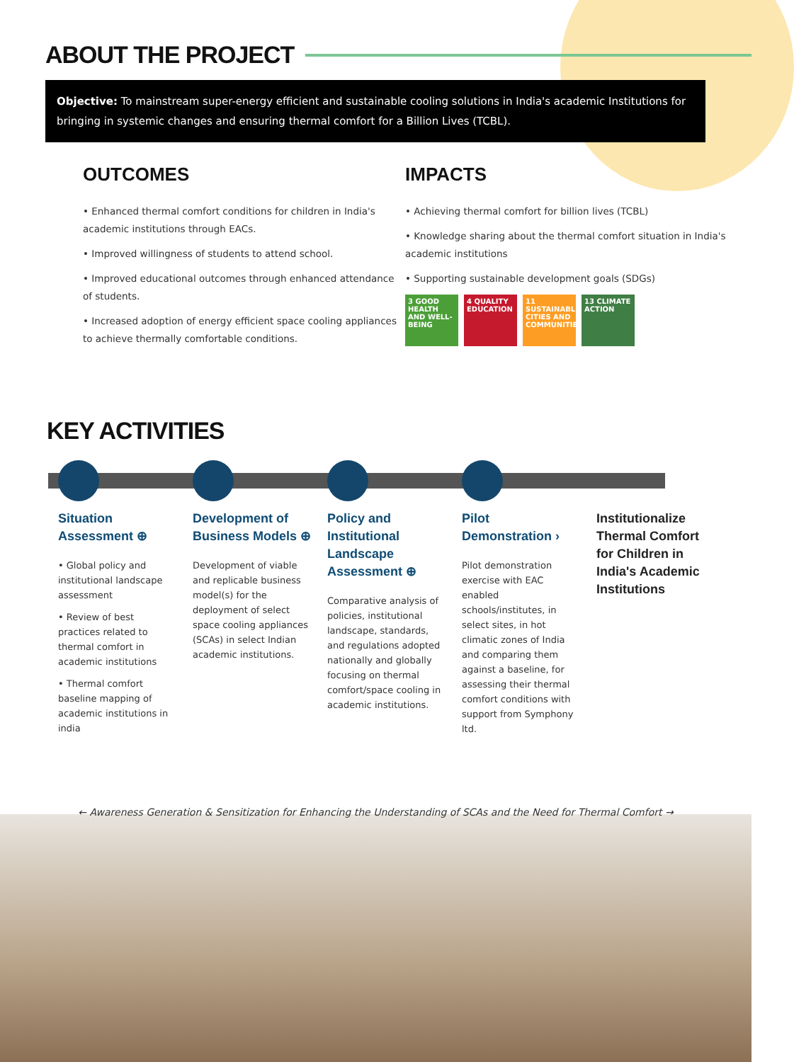ABOUT THE PROJECT
Objective: To mainstream super-energy efficient and sustainable cooling solutions in India's academic Institutions for bringing in systemic changes and ensuring thermal comfort for a Billion Lives (TCBL).
OUTCOMES
• Enhanced thermal comfort conditions for children in India's academic institutions through EACs.
• Improved willingness of students to attend school.
• Improved educational outcomes through enhanced attendance of students.
• Increased adoption of energy efficient space cooling appliances to achieve thermally comfortable conditions.
IMPACTS
• Achieving thermal comfort for billion lives (TCBL)
• Knowledge sharing about the thermal comfort situation in India's academic institutions
• Supporting sustainable development goals (SDGs)
3 GOOD HEALTH AND WELL-BEING
4 QUALITY EDUCATION
11 SUSTAINABLE CITIES AND COMMUNITIES
13 CLIMATE ACTION
KEY ACTIVITIES
Situation Assessment ⊕
• Global policy and institutional landscape assessment
• Review of best practices related to thermal comfort in academic institutions
• Thermal comfort baseline mapping of academic institutions in india
Development of Business Models ⊕
Development of viable and replicable business model(s) for the deployment of select space cooling appliances (SCAs) in select Indian academic institutions.
Policy and Institutional Landscape Assessment ⊕
Comparative analysis of policies, institutional landscape, standards, and regulations adopted nationally and globally focusing on thermal comfort/space cooling in academic institutions.
Pilot Demonstration ›
Pilot demonstration exercise with EAC enabled schools/institutes, in select sites, in hot climatic zones of India and comparing them against a baseline, for assessing their thermal comfort conditions with support from Symphony ltd.
Institutionalize Thermal Comfort for Children in India's Academic Institutions
← Awareness Generation & Sensitization for Enhancing the Understanding of SCAs and the Need for Thermal Comfort →